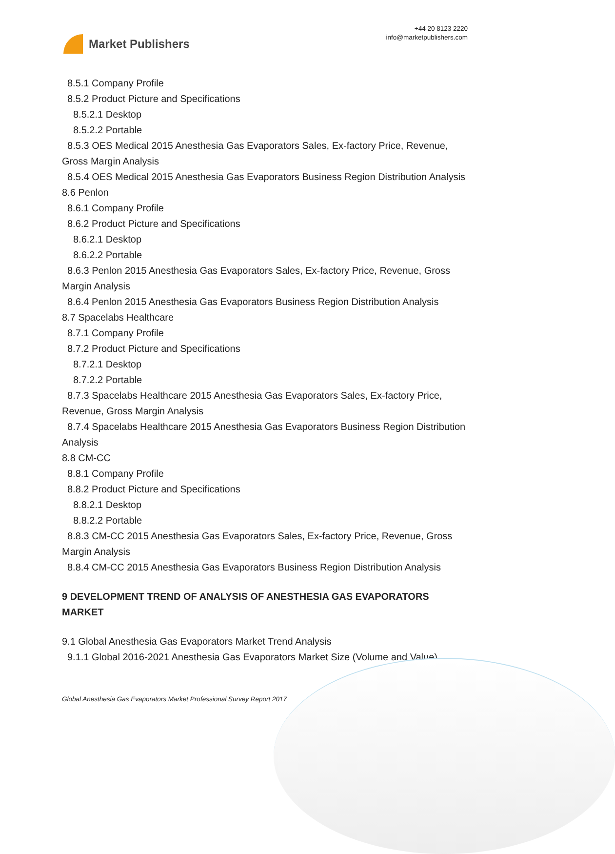Market Publishers
+44 20 8123 2220
info@marketpublishers.com
8.5.1 Company Profile
8.5.2 Product Picture and Specifications
8.5.2.1 Desktop
8.5.2.2 Portable
8.5.3 OES Medical 2015 Anesthesia Gas Evaporators Sales, Ex-factory Price, Revenue, Gross Margin Analysis
8.5.4 OES Medical 2015 Anesthesia Gas Evaporators Business Region Distribution Analysis
8.6 Penlon
8.6.1 Company Profile
8.6.2 Product Picture and Specifications
8.6.2.1 Desktop
8.6.2.2 Portable
8.6.3 Penlon 2015 Anesthesia Gas Evaporators Sales, Ex-factory Price, Revenue, Gross Margin Analysis
8.6.4 Penlon 2015 Anesthesia Gas Evaporators Business Region Distribution Analysis
8.7 Spacelabs Healthcare
8.7.1 Company Profile
8.7.2 Product Picture and Specifications
8.7.2.1 Desktop
8.7.2.2 Portable
8.7.3 Spacelabs Healthcare 2015 Anesthesia Gas Evaporators Sales, Ex-factory Price, Revenue, Gross Margin Analysis
8.7.4 Spacelabs Healthcare 2015 Anesthesia Gas Evaporators Business Region Distribution Analysis
8.8 CM-CC
8.8.1 Company Profile
8.8.2 Product Picture and Specifications
8.8.2.1 Desktop
8.8.2.2 Portable
8.8.3 CM-CC 2015 Anesthesia Gas Evaporators Sales, Ex-factory Price, Revenue, Gross Margin Analysis
8.8.4 CM-CC 2015 Anesthesia Gas Evaporators Business Region Distribution Analysis
9 DEVELOPMENT TREND OF ANALYSIS OF ANESTHESIA GAS EVAPORATORS MARKET
9.1 Global Anesthesia Gas Evaporators Market Trend Analysis
9.1.1 Global 2016-2021 Anesthesia Gas Evaporators Market Size (Volume and Value)
Global Anesthesia Gas Evaporators Market Professional Survey Report 2017